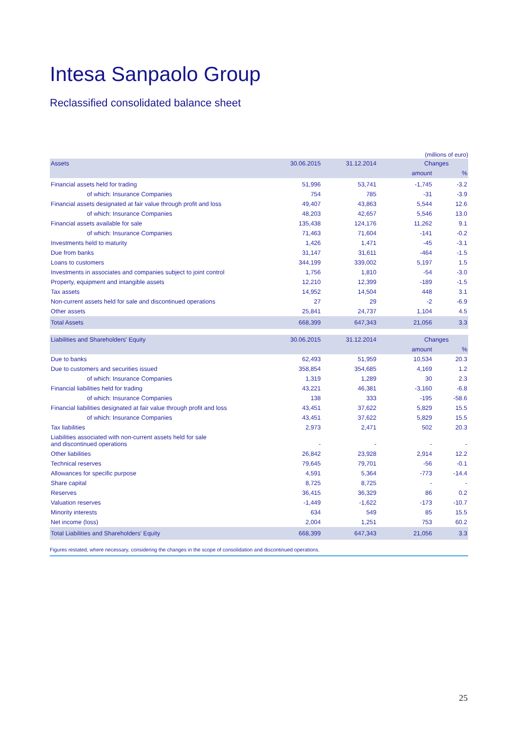Intesa Sanpaolo Group
Reclassified consolidated balance sheet
(millions of euro)
| Assets | 30.06.2015 | 31.12.2014 | Changes | |
| --- | --- | --- | --- | --- |
| | | | amount | % |
| Financial assets held for trading | 51,996 | 53,741 | -1,745 | -3.2 |
| of which: Insurance Companies | 754 | 785 | -31 | -3.9 |
| Financial assets designated at fair value through profit and loss | 49,407 | 43,863 | 5,544 | 12.6 |
| of which: Insurance Companies | 48,203 | 42,657 | 5,546 | 13.0 |
| Financial assets available for sale | 135,438 | 124,176 | 11,262 | 9.1 |
| of which: Insurance Companies | 71,463 | 71,604 | -141 | -0.2 |
| Investments held to maturity | 1,426 | 1,471 | -45 | -3.1 |
| Due from banks | 31,147 | 31,611 | -464 | -1.5 |
| Loans to customers | 344,199 | 339,002 | 5,197 | 1.5 |
| Investments in associates and companies subject to joint control | 1,756 | 1,810 | -54 | -3.0 |
| Property, equipment and intangible assets | 12,210 | 12,399 | -189 | -1.5 |
| Tax assets | 14,952 | 14,504 | 448 | 3.1 |
| Non-current assets held for sale and discontinued operations | 27 | 29 | -2 | -6.9 |
| Other assets | 25,841 | 24,737 | 1,104 | 4.5 |
| Total Assets | 668,399 | 647,343 | 21,056 | 3.3 |
| Liabilities and Shareholders' Equity | 30.06.2015 | 31.12.2014 | Changes | |
| | | | amount | % |
| Due to banks | 62,493 | 51,959 | 10,534 | 20.3 |
| Due to customers and securities issued | 358,854 | 354,685 | 4,169 | 1.2 |
| of which: Insurance Companies | 1,319 | 1,289 | 30 | 2.3 |
| Financial liabilities held for trading | 43,221 | 46,381 | -3,160 | -6.8 |
| of which: Insurance Companies | 138 | 333 | -195 | -58.6 |
| Financial liabilities designated at fair value through profit and loss | 43,451 | 37,622 | 5,829 | 15.5 |
| of which: Insurance Companies | 43,451 | 37,622 | 5,829 | 15.5 |
| Tax liabilities | 2,973 | 2,471 | 502 | 20.3 |
| Liabilities associated with non-current assets held for sale and discontinued operations | - | - | - | - |
| Other liabilities | 26,842 | 23,928 | 2,914 | 12.2 |
| Technical reserves | 79,645 | 79,701 | -56 | -0.1 |
| Allowances for specific purpose | 4,591 | 5,364 | -773 | -14.4 |
| Share capital | 8,725 | 8,725 | - | - |
| Reserves | 36,415 | 36,329 | 86 | 0.2 |
| Valuation reserves | -1,449 | -1,622 | -173 | -10.7 |
| Minority interests | 634 | 549 | 85 | 15.5 |
| Net income (loss) | 2,004 | 1,251 | 753 | 60.2 |
| Total Liabilities and Shareholders' Equity | 668,399 | 647,343 | 21,056 | 3.3 |
Figures restated, where necessary, considering the changes in the scope of consolidation and discontinued operations.
25